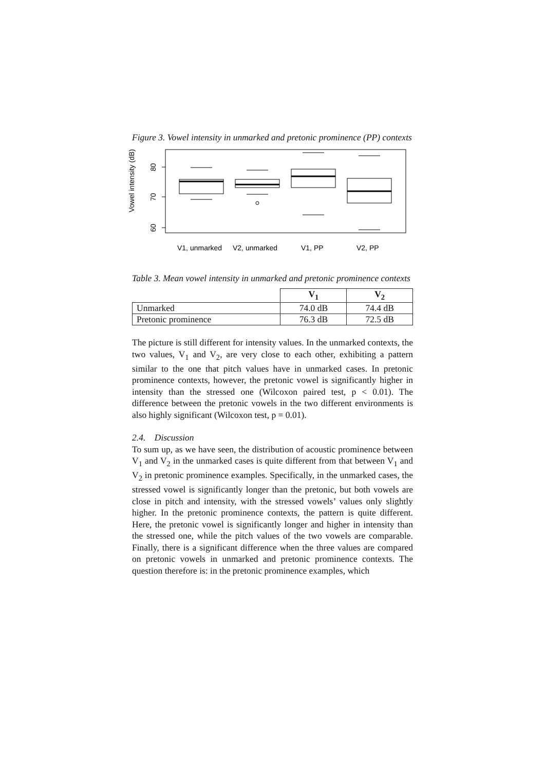Figure 3. Vowel intensity in unmarked and pretonic prominence (PP) contexts
Vowel intensity (dB)
60
70
80
V1, unmarked
V2, unmarked
V1, PP
V2, PP
Table 3. Mean vowel intensity in unmarked and pretonic prominence contexts
| | V<sub>1</sub> | V<sub>2</sub> |
| Unmarked | 74.0 dB | 74.4 dB |
| Pretonic prominence | 76.3 dB | 72.5 dB |
The picture is still different for intensity values. In the unmarked contexts, the two values, V<sub>1</sub> and V<sub>2</sub>, are very close to each other, exhibiting a pattern similar to the one that pitch values have in unmarked cases. In pretonic prominence contexts, however, the pretonic vowel is significantly higher in intensity than the stressed one (Wilcoxon paired test, p < 0.01). The difference between the pretonic vowels in the two different environments is also highly significant (Wilcoxon test, p = 0.01).
2.4. Discussion
To sum up, as we have seen, the distribution of acoustic prominence between V<sub>1</sub> and V<sub>2</sub> in the unmarked cases is quite different from that between V<sub>1</sub> and V<sub>2</sub> in pretonic prominence examples. Specifically, in the unmarked cases, the stressed vowel is significantly longer than the pretonic, but both vowels are close in pitch and intensity, with the stressed vowels’ values only slightly higher. In the pretonic prominence contexts, the pattern is quite different. Here, the pretonic vowel is significantly longer and higher in intensity than the stressed one, while the pitch values of the two vowels are comparable. Finally, there is a significant difference when the three values are compared on pretonic vowels in unmarked and pretonic prominence contexts. The question therefore is: in the pretonic prominence examples, which